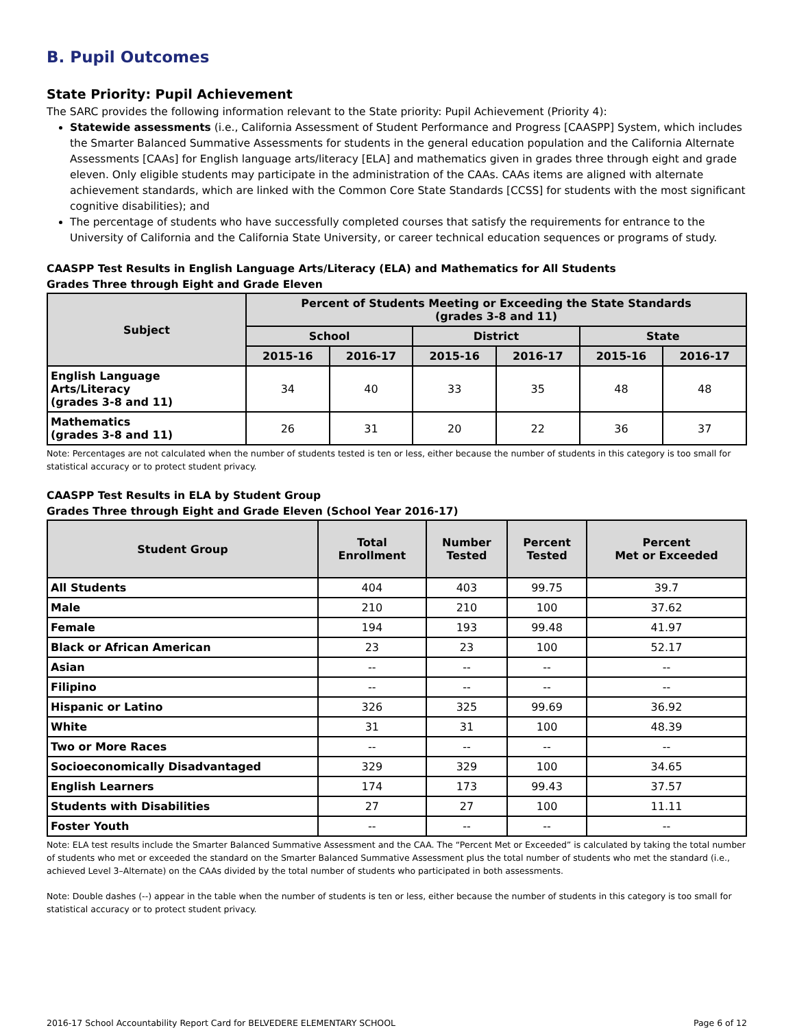B. Pupil Outcomes
State Priority: Pupil Achievement
The SARC provides the following information relevant to the State priority: Pupil Achievement (Priority 4):
Statewide assessments (i.e., California Assessment of Student Performance and Progress [CAASPP] System, which includes the Smarter Balanced Summative Assessments for students in the general education population and the California Alternate Assessments [CAAs] for English language arts/literacy [ELA] and mathematics given in grades three through eight and grade eleven. Only eligible students may participate in the administration of the CAAs. CAAs items are aligned with alternate achievement standards, which are linked with the Common Core State Standards [CCSS] for students with the most significant cognitive disabilities); and
The percentage of students who have successfully completed courses that satisfy the requirements for entrance to the University of California and the California State University, or career technical education sequences or programs of study.
CAASPP Test Results in English Language Arts/Literacy (ELA) and Mathematics for All Students
Grades Three through Eight and Grade Eleven
| Subject | Percent of Students Meeting or Exceeding the State Standards (grades 3-8 and 11) | | | | | |
| --- | --- | --- | --- | --- | --- | --- |
| | School | | District | | State | |
| | 2015-16 | 2016-17 | 2015-16 | 2016-17 | 2015-16 | 2016-17 |
| English Language Arts/Literacy (grades 3-8 and 11) | 34 | 40 | 33 | 35 | 48 | 48 |
| Mathematics (grades 3-8 and 11) | 26 | 31 | 20 | 22 | 36 | 37 |
Note: Percentages are not calculated when the number of students tested is ten or less, either because the number of students in this category is too small for statistical accuracy or to protect student privacy.
CAASPP Test Results in ELA by Student Group
Grades Three through Eight and Grade Eleven (School Year 2016-17)
| Student Group | Total Enrollment | Number Tested | Percent Tested | Percent Met or Exceeded |
| --- | --- | --- | --- | --- |
| All Students | 404 | 403 | 99.75 | 39.7 |
| Male | 210 | 210 | 100 | 37.62 |
| Female | 194 | 193 | 99.48 | 41.97 |
| Black or African American | 23 | 23 | 100 | 52.17 |
| Asian | -- | -- | -- | -- |
| Filipino | -- | -- | -- | -- |
| Hispanic or Latino | 326 | 325 | 99.69 | 36.92 |
| White | 31 | 31 | 100 | 48.39 |
| Two or More Races | -- | -- | -- | -- |
| Socioeconomically Disadvantaged | 329 | 329 | 100 | 34.65 |
| English Learners | 174 | 173 | 99.43 | 37.57 |
| Students with Disabilities | 27 | 27 | 100 | 11.11 |
| Foster Youth | -- | -- | -- | -- |
Note: ELA test results include the Smarter Balanced Summative Assessment and the CAA. The “Percent Met or Exceeded” is calculated by taking the total number of students who met or exceeded the standard on the Smarter Balanced Summative Assessment plus the total number of students who met the standard (i.e., achieved Level 3–Alternate) on the CAAs divided by the total number of students who participated in both assessments.
Note: Double dashes (--) appear in the table when the number of students is ten or less, either because the number of students in this category is too small for statistical accuracy or to protect student privacy.
2016-17 School Accountability Report Card for BELVEDERE ELEMENTARY SCHOOL Page 6 of 12